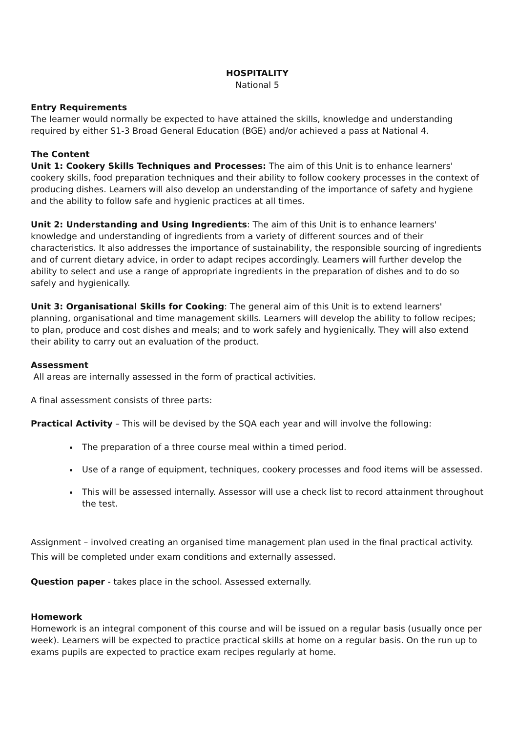HOSPITALITY
National 5
Entry Requirements
The learner would normally be expected to have attained the skills, knowledge and understanding required by either S1-3 Broad General Education (BGE) and/or achieved a pass at National 4.
The Content
Unit 1: Cookery Skills Techniques and Processes: The aim of this Unit is to enhance learners' cookery skills, food preparation techniques and their ability to follow cookery processes in the context of producing dishes. Learners will also develop an understanding of the importance of safety and hygiene and the ability to follow safe and hygienic practices at all times.
Unit 2: Understanding and Using Ingredients: The aim of this Unit is to enhance learners' knowledge and understanding of ingredients from a variety of different sources and of their characteristics. It also addresses the importance of sustainability, the responsible sourcing of ingredients and of current dietary advice, in order to adapt recipes accordingly. Learners will further develop the ability to select and use a range of appropriate ingredients in the preparation of dishes and to do so safely and hygienically.
Unit 3: Organisational Skills for Cooking: The general aim of this Unit is to extend learners' planning, organisational and time management skills. Learners will develop the ability to follow recipes; to plan, produce and cost dishes and meals; and to work safely and hygienically. They will also extend their ability to carry out an evaluation of the product.
Assessment
All areas are internally assessed in the form of practical activities.
A final assessment consists of three parts:
Practical Activity – This will be devised by the SQA each year and will involve the following:
The preparation of a three course meal within a timed period.
Use of a range of equipment, techniques, cookery processes and food items will be assessed.
This will be assessed internally. Assessor will use a check list to record attainment throughout the test.
Assignment – involved creating an organised time management plan used in the final practical activity. This will be completed under exam conditions and externally assessed.
Question paper - takes place in the school. Assessed externally.
Homework
Homework is an integral component of this course and will be issued on a regular basis (usually once per week). Learners will be expected to practice practical skills at home on a regular basis. On the run up to exams pupils are expected to practice exam recipes regularly at home.